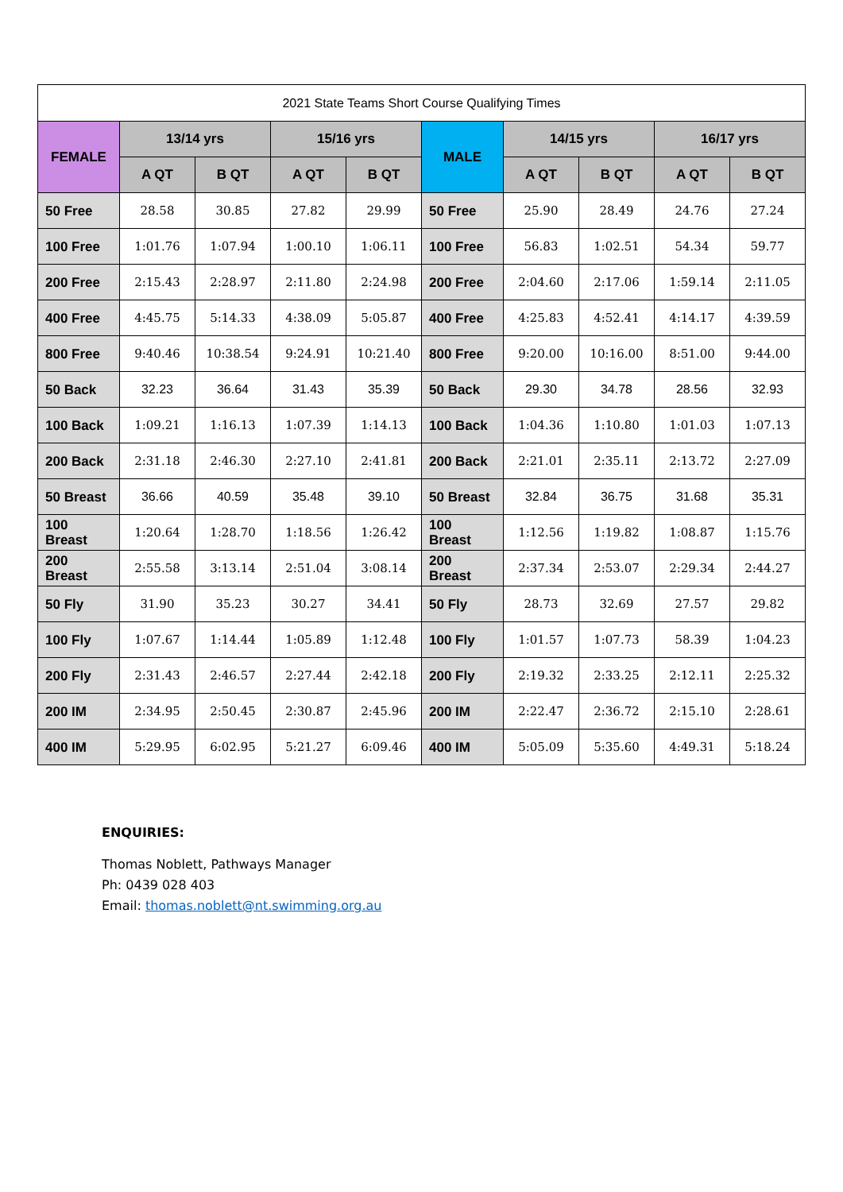| 2021 State Teams Short Course Qualifying Times | | | | | | | | | |
| --- | --- | --- | --- | --- | --- | --- | --- | --- | --- |
| FEMALE | 13/14 yrs | | 15/16 yrs | | MALE | 14/15 yrs | | 16/17 yrs | |
| | A QT | B QT | A QT | B QT | | A QT | B QT | A QT | B QT |
| 50 Free | 28.58 | 30.85 | 27.82 | 29.99 | 50 Free | 25.90 | 28.49 | 24.76 | 27.24 |
| 100 Free | 1:01.76 | 1:07.94 | 1:00.10 | 1:06.11 | 100 Free | 56.83 | 1:02.51 | 54.34 | 59.77 |
| 200 Free | 2:15.43 | 2:28.97 | 2:11.80 | 2:24.98 | 200 Free | 2:04.60 | 2:17.06 | 1:59.14 | 2:11.05 |
| 400 Free | 4:45.75 | 5:14.33 | 4:38.09 | 5:05.87 | 400 Free | 4:25.83 | 4:52.41 | 4:14.17 | 4:39.59 |
| 800 Free | 9:40.46 | 10:38.54 | 9:24.91 | 10:21.40 | 800 Free | 9:20.00 | 10:16.00 | 8:51.00 | 9:44.00 |
| 50 Back | 32.23 | 36.64 | 31.43 | 35.39 | 50 Back | 29.30 | 34.78 | 28.56 | 32.93 |
| 100 Back | 1:09.21 | 1:16.13 | 1:07.39 | 1:14.13 | 100 Back | 1:04.36 | 1:10.80 | 1:01.03 | 1:07.13 |
| 200 Back | 2:31.18 | 2:46.30 | 2:27.10 | 2:41.81 | 200 Back | 2:21.01 | 2:35.11 | 2:13.72 | 2:27.09 |
| 50 Breast | 36.66 | 40.59 | 35.48 | 39.10 | 50 Breast | 32.84 | 36.75 | 31.68 | 35.31 |
| 100 Breast | 1:20.64 | 1:28.70 | 1:18.56 | 1:26.42 | 100 Breast | 1:12.56 | 1:19.82 | 1:08.87 | 1:15.76 |
| 200 Breast | 2:55.58 | 3:13.14 | 2:51.04 | 3:08.14 | 200 Breast | 2:37.34 | 2:53.07 | 2:29.34 | 2:44.27 |
| 50 Fly | 31.90 | 35.23 | 30.27 | 34.41 | 50 Fly | 28.73 | 32.69 | 27.57 | 29.82 |
| 100 Fly | 1:07.67 | 1:14.44 | 1:05.89 | 1:12.48 | 100 Fly | 1:01.57 | 1:07.73 | 58.39 | 1:04.23 |
| 200 Fly | 2:31.43 | 2:46.57 | 2:27.44 | 2:42.18 | 200 Fly | 2:19.32 | 2:33.25 | 2:12.11 | 2:25.32 |
| 200 IM | 2:34.95 | 2:50.45 | 2:30.87 | 2:45.96 | 200 IM | 2:22.47 | 2:36.72 | 2:15.10 | 2:28.61 |
| 400 IM | 5:29.95 | 6:02.95 | 5:21.27 | 6:09.46 | 400 IM | 5:05.09 | 5:35.60 | 4:49.31 | 5:18.24 |
ENQUIRIES:
Thomas Noblett, Pathways Manager
Ph: 0439 028 403
Email: thomas.noblett@nt.swimming.org.au